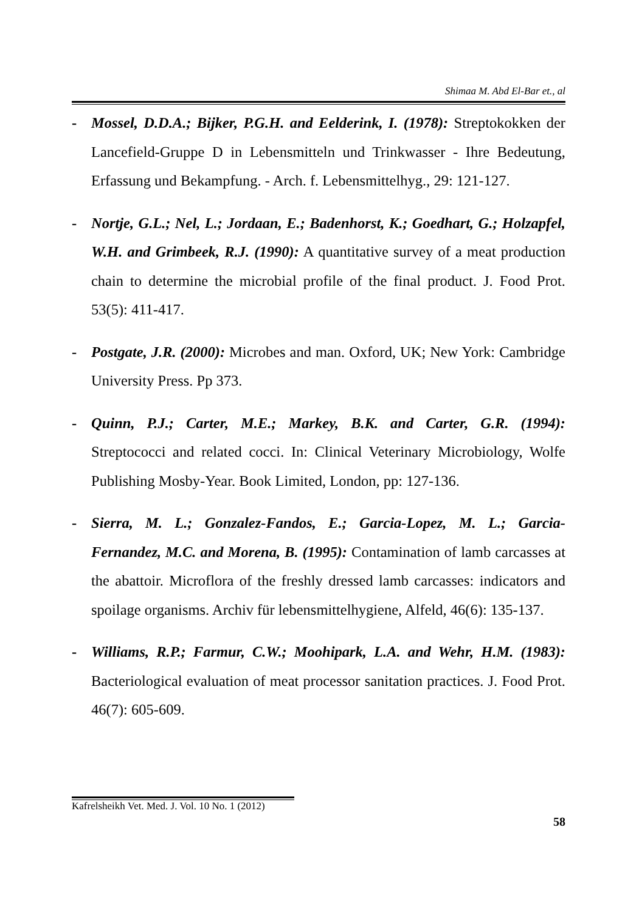Shimaa M. Abd El-Bar et., al
- Mossel, D.D.A.; Bijker, P.G.H. and Eelderink, I. (1978): Streptokokken der Lancefield-Gruppe D in Lebensmitteln und Trinkwasser - Ihre Bedeutung, Erfassung und Bekampfung. - Arch. f. Lebensmittelhyg., 29: 121-127.
- Nortje, G.L.; Nel, L.; Jordaan, E.; Badenhorst, K.; Goedhart, G.; Holzapfel, W.H. and Grimbeek, R.J. (1990): A quantitative survey of a meat production chain to determine the microbial profile of the final product. J. Food Prot. 53(5): 411-417.
- Postgate, J.R. (2000): Microbes and man. Oxford, UK; New York: Cambridge University Press. Pp 373.
- Quinn, P.J.; Carter, M.E.; Markey, B.K. and Carter, G.R. (1994): Streptococci and related cocci. In: Clinical Veterinary Microbiology, Wolfe Publishing Mosby-Year. Book Limited, London, pp: 127-136.
- Sierra, M. L.; Gonzalez-Fandos, E.; Garcia-Lopez, M. L.; Garcia-Fernandez, M.C. and Morena, B. (1995): Contamination of lamb carcasses at the abattoir. Microflora of the freshly dressed lamb carcasses: indicators and spoilage organisms. Archiv für lebensmittelhygiene, Alfeld, 46(6): 135-137.
- Williams, R.P.; Farmur, C.W.; Moohipark, L.A. and Wehr, H.M. (1983): Bacteriological evaluation of meat processor sanitation practices. J. Food Prot. 46(7): 605-609.
Kafrelsheikh Vet. Med. J. Vol. 10 No. 1 (2012)
58